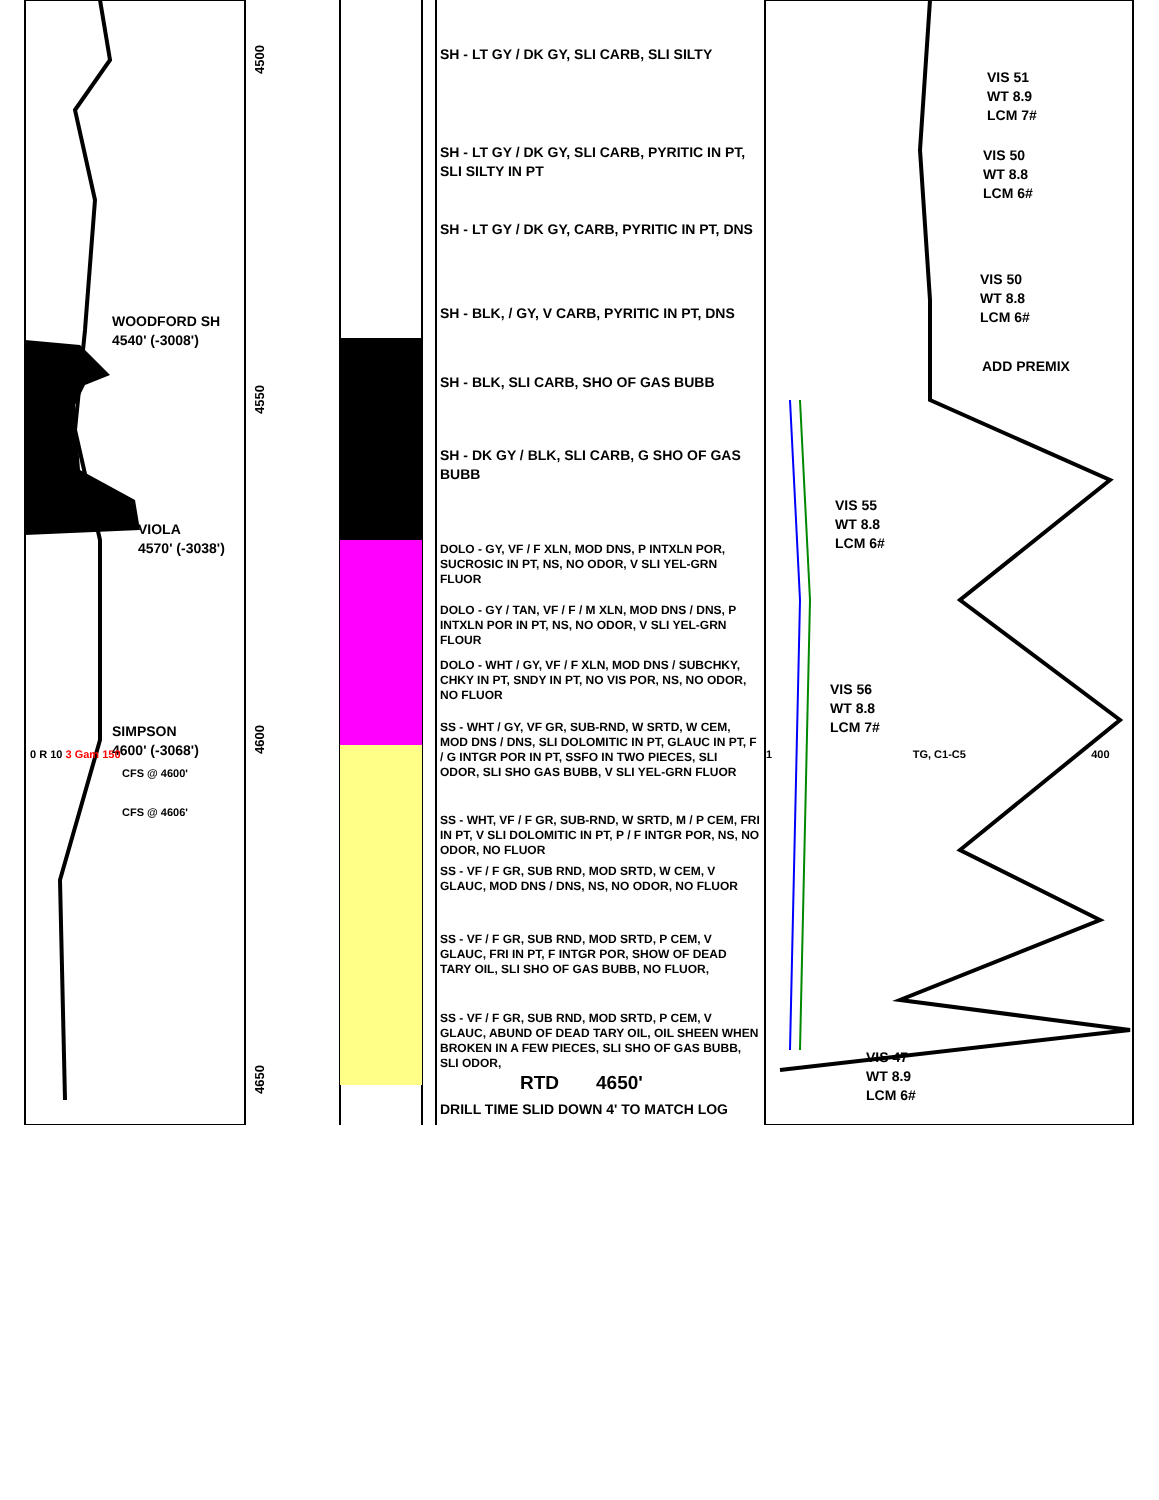WOODFORD SH
4540' (-3008')
VIOLA
4570' (-3038')
SIMPSON
4600' (-3068')
0 R 10 3 Gam 150
CFS @ 4600'
CFS @ 4606'
4500
4550
4600
4650
SH - LT GY / DK GY, SLI CARB, SLI SILTY
SH - LT GY / DK GY, SLI CARB, PYRITIC IN PT, SLI SILTY IN PT
SH - LT GY / DK GY, CARB, PYRITIC IN PT, DNS
SH - BLK, / GY, V CARB, PYRITIC IN PT, DNS
SH - BLK, SLI CARB, SHO OF GAS BUBB
SH - DK GY / BLK, SLI CARB, G SHO OF GAS BUBB
DOLO - GY, VF / F XLN, MOD DNS, P INTXLN POR, SUCROSIC IN PT, NS, NO ODOR, V SLI YEL-GRN FLUOR
DOLO - GY / TAN, VF / F / M XLN, MOD DNS / DNS, P INTXLN POR IN PT, NS, NO ODOR, V SLI YEL-GRN FLOUR
DOLO - WHT / GY, VF / F XLN, MOD DNS / SUBCHKY, CHKY IN PT, SNDY IN PT, NO VIS POR, NS, NO ODOR, NO FLUOR
SS - WHT / GY, VF GR, SUB-RND, W SRTD, W CEM, MOD DNS / DNS, SLI DOLOMITIC IN PT, GLAUC IN PT, F / G INTGR POR IN PT, SSFO IN TWO PIECES, SLI ODOR, SLI SHO GAS BUBB, V SLI YEL-GRN FLUOR
SS - WHT, VF / F GR, SUB-RND, W SRTD, M / P CEM, FRI IN PT, V SLI DOLOMITIC IN PT, P / F INTGR POR, NS, NO ODOR, NO FLUOR
SS - VF / F GR, SUB RND, MOD SRTD, W CEM, V GLAUC, MOD DNS / DNS, NS, NO ODOR, NO FLUOR
SS - VF / F GR, SUB RND, MOD SRTD, P CEM, V GLAUC, FRI IN PT, F INTGR POR, SHOW OF DEAD TARY OIL, SLI SHO OF GAS BUBB, NO FLUOR,
SS - VF / F GR, SUB RND, MOD SRTD, P CEM, V GLAUC, ABUND OF DEAD TARY OIL, OIL SHEEN WHEN BROKEN IN A FEW PIECES, SLI SHO OF GAS BUBB, SLI ODOR,
RTD 4650'
DRILL TIME SLID DOWN 4' TO MATCH LOG
VIS 51
WT 8.9
LCM 7#
VIS 50
WT 8.8
LCM 6#
VIS 50
WT 8.8
LCM 6#
ADD PREMIX
VIS 55
WT 8.8
LCM 6#
VIS 56
WT 8.8
LCM 7#
1 TG, C1-C5 400
VIS 47
WT 8.9
LCM 6#